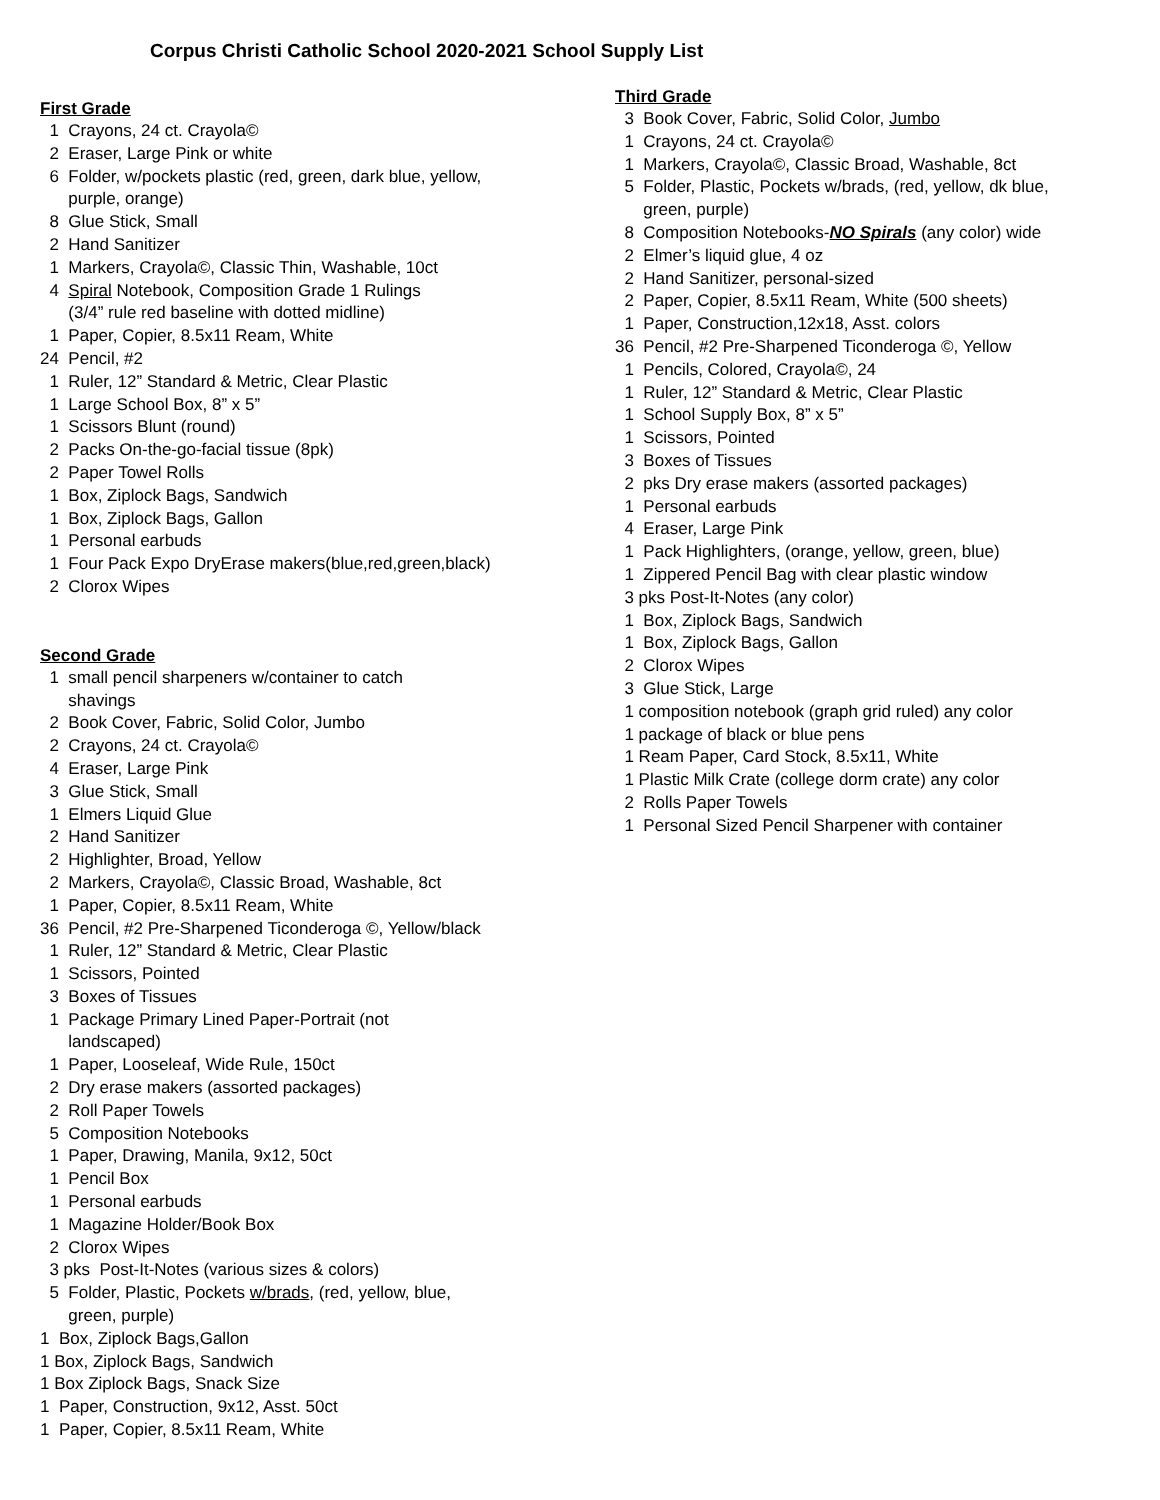Corpus Christi Catholic School 2020-2021 School Supply List
First Grade
1 Crayons, 24 ct. Crayola©
2 Eraser, Large Pink or white
6 Folder, w/pockets plastic (red, green, dark blue, yellow,
purple, orange)
8 Glue Stick, Small
2 Hand Sanitizer
1 Markers, Crayola©, Classic Thin, Washable, 10ct
4 Spiral Notebook, Composition Grade 1 Rulings
(3/4” rule red baseline with dotted midline)
1 Paper, Copier, 8.5x11 Ream, White
24 Pencil, #2
1 Ruler, 12” Standard & Metric, Clear Plastic
1 Large School Box, 8” x 5”
1 Scissors Blunt (round)
2 Packs On-the-go-facial tissue (8pk)
2 Paper Towel Rolls
1 Box, Ziplock Bags, Sandwich
1 Box, Ziplock Bags, Gallon
1 Personal earbuds
1 Four Pack Expo DryErase makers(blue,red,green,black)
2 Clorox Wipes
Second Grade
1 small pencil sharpeners w/container to catch
shavings
2 Book Cover, Fabric, Solid Color, Jumbo
2 Crayons, 24 ct. Crayola©
4 Eraser, Large Pink
3 Glue Stick, Small
1 Elmers Liquid Glue
2 Hand Sanitizer
2 Highlighter, Broad, Yellow
2 Markers, Crayola©, Classic Broad, Washable, 8ct
1 Paper, Copier, 8.5x11 Ream, White
36 Pencil, #2 Pre-Sharpened Ticonderoga ©, Yellow/black
1 Ruler, 12” Standard & Metric, Clear Plastic
1 Scissors, Pointed
3 Boxes of Tissues
1 Package Primary Lined Paper-Portrait (not
landscaped)
1 Paper, Looseleaf, Wide Rule, 150ct
2 Dry erase makers (assorted packages)
2 Roll Paper Towels
5 Composition Notebooks
1 Paper, Drawing, Manila, 9x12, 50ct
1 Pencil Box
1 Personal earbuds
1 Magazine Holder/Book Box
2 Clorox Wipes
3 pks Post-It-Notes (various sizes & colors)
5 Folder, Plastic, Pockets w/brads, (red, yellow, blue,
green, purple)
1 Box, Ziplock Bags,Gallon
1 Box, Ziplock Bags, Sandwich
1 Box Ziplock Bags, Snack Size
1 Paper, Construction, 9x12, Asst. 50ct
1 Paper, Copier, 8.5x11 Ream, White
Third Grade
3 Book Cover, Fabric, Solid Color, Jumbo
1 Crayons, 24 ct. Crayola©
1 Markers, Crayola©, Classic Broad, Washable, 8ct
5 Folder, Plastic, Pockets w/brads, (red, yellow, dk blue,
green, purple)
8 Composition Notebooks-NO Spirals (any color) wide
2 Elmer’s liquid glue, 4 oz
2 Hand Sanitizer, personal-sized
2 Paper, Copier, 8.5x11 Ream, White (500 sheets)
1 Paper, Construction,12x18, Asst. colors
36 Pencil, #2 Pre-Sharpened Ticonderoga ©, Yellow
1 Pencils, Colored, Crayola©, 24
1 Ruler, 12” Standard & Metric, Clear Plastic
1 School Supply Box, 8” x 5”
1 Scissors, Pointed
3 Boxes of Tissues
2 pks Dry erase makers (assorted packages)
1 Personal earbuds
4 Eraser, Large Pink
1 Pack Highlighters, (orange, yellow, green, blue)
1 Zippered Pencil Bag with clear plastic window
3 pks Post-It-Notes (any color)
1 Box, Ziplock Bags, Sandwich
1 Box, Ziplock Bags, Gallon
2 Clorox Wipes
3 Glue Stick, Large
1 composition notebook (graph grid ruled) any color
1 package of black or blue pens
1 Ream Paper, Card Stock, 8.5x11, White
1 Plastic Milk Crate (college dorm crate) any color
2 Rolls Paper Towels
1 Personal Sized Pencil Sharpener with container